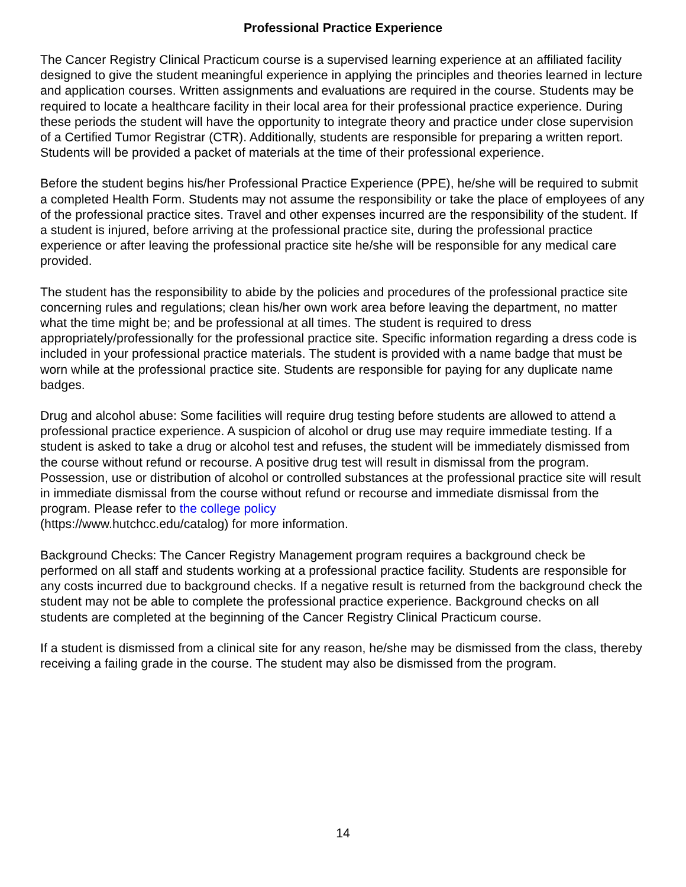Professional Practice Experience
The Cancer Registry Clinical Practicum course is a supervised learning experience at an affiliated facility designed to give the student meaningful experience in applying the principles and theories learned in lecture and application courses. Written assignments and evaluations are required in the course. Students may be required to locate a healthcare facility in their local area for their professional practice experience. During these periods the student will have the opportunity to integrate theory and practice under close supervision of a Certified Tumor Registrar (CTR). Additionally, students are responsible for preparing a written report. Students will be provided a packet of materials at the time of their professional experience.
Before the student begins his/her Professional Practice Experience (PPE), he/she will be required to submit a completed Health Form. Students may not assume the responsibility or take the place of employees of any of the professional practice sites. Travel and other expenses incurred are the responsibility of the student. If a student is injured, before arriving at the professional practice site, during the professional practice experience or after leaving the professional practice site he/she will be responsible for any medical care provided.
The student has the responsibility to abide by the policies and procedures of the professional practice site concerning rules and regulations; clean his/her own work area before leaving the department, no matter what the time might be; and be professional at all times. The student is required to dress appropriately/professionally for the professional practice site. Specific information regarding a dress code is included in your professional practice materials. The student is provided with a name badge that must be worn while at the professional practice site. Students are responsible for paying for any duplicate name badges.
Drug and alcohol abuse: Some facilities will require drug testing before students are allowed to attend a professional practice experience. A suspicion of alcohol or drug use may require immediate testing. If a student is asked to take a drug or alcohol test and refuses, the student will be immediately dismissed from the course without refund or recourse. A positive drug test will result in dismissal from the program. Possession, use or distribution of alcohol or controlled substances at the professional practice site will result in immediate dismissal from the course without refund or recourse and immediate dismissal from the program. Please refer to the college policy
(https://www.hutchcc.edu/catalog) for more information.
Background Checks: The Cancer Registry Management program requires a background check be performed on all staff and students working at a professional practice facility. Students are responsible for any costs incurred due to background checks. If a negative result is returned from the background check the student may not be able to complete the professional practice experience. Background checks on all students are completed at the beginning of the Cancer Registry Clinical Practicum course.
If a student is dismissed from a clinical site for any reason, he/she may be dismissed from the class, thereby receiving a failing grade in the course. The student may also be dismissed from the program.
14